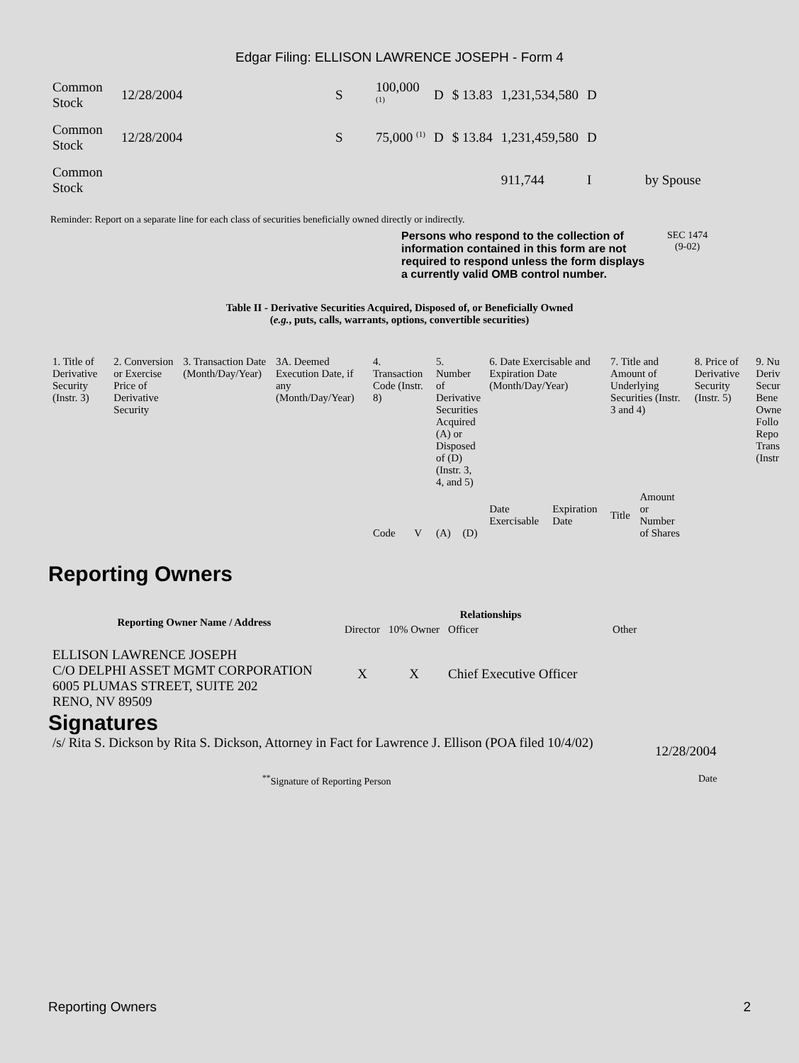Edgar Filing: ELLISON LAWRENCE JOSEPH - Form 4
| Common Stock | 12/28/2004 | S | 100,000 <sup>(1)</sup> | D | $ 13.83 | 1,231,534,580 | D | |
| Common Stock | 12/28/2004 | S | 75,000 <sup>(1)</sup> | D | $ 13.84 | 1,231,459,580 | D | |
| Common Stock | | | | | | 911,744 | I | by Spouse |
Reminder: Report on a separate line for each class of securities beneficially owned directly or indirectly.
Persons who respond to the collection of information contained in this form are not required to respond unless the form displays a currently valid OMB control number.
SEC 1474
(9-02)
Table II - Derivative Securities Acquired, Disposed of, or Beneficially Owned
(e.g., puts, calls, warrants, options, convertible securities)
| 1. Title of Derivative Security (Instr. 3) | 2. Conversion or Exercise Price of Derivative Security | 3. Transaction Date (Month/Day/Year) | 3A. Deemed Execution Date, if any (Month/Day/Year) | 4. Transaction Code (Instr. 8) | | 5. Number of Derivative Securities Acquired (A) or Disposed of (D) (Instr. 3, 4, and 5) | | 6. Date Exercisable and Expiration Date (Month/Day/Year) | | 7. Title and Amount of Underlying Securities (Instr. 3 and 4) | | 8. Price of Derivative Security (Instr. 5) | 9. Nu Deriv Secur Bene Owne Follo Repo Trans (Instr |
| | | | | Code | V | (A) | (D) | Date Exercisable | Expiration Date | Title | Amount or Number of Shares | | |
Reporting Owners
| Reporting Owner Name / Address | Relationships | | | |
| --- | --- | --- | --- | --- |
| | Director | 10% Owner | Officer | Other |
| ELLISON LAWRENCE JOSEPH C/O DELPHI ASSET MGMT CORPORATION 6005 PLUMAS STREET, SUITE 202 RENO, NV 89509 | X | X | Chief Executive Officer | |
Signatures
/s/ Rita S. Dickson by Rita S. Dickson, Attorney in Fact for Lawrence J. Ellison (POA filed 10/4/02)
12/28/2004
<sup>**</sup> Signature of Reporting Person Date
Reporting Owners 2